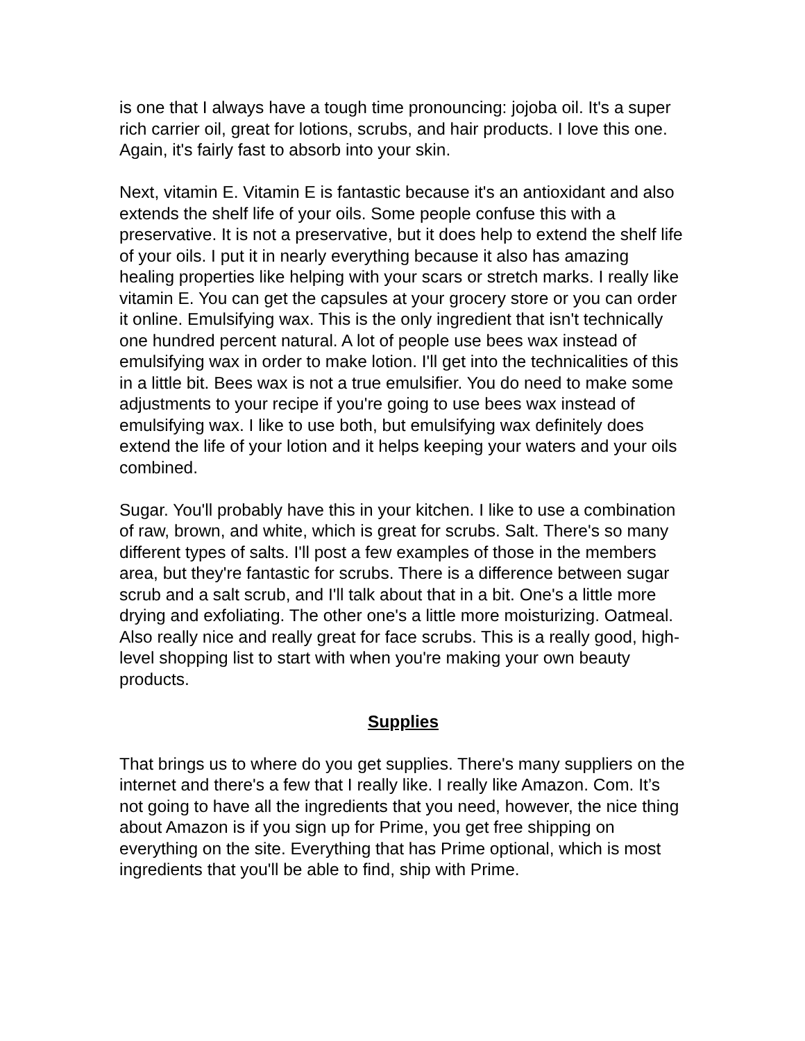is one that I always have a tough time pronouncing: jojoba oil. It's a super rich carrier oil, great for lotions, scrubs, and hair products. I love this one. Again, it's fairly fast to absorb into your skin.
Next, vitamin E. Vitamin E is fantastic because it's an antioxidant and also extends the shelf life of your oils. Some people confuse this with a preservative. It is not a preservative, but it does help to extend the shelf life of your oils. I put it in nearly everything because it also has amazing healing properties like helping with your scars or stretch marks. I really like vitamin E. You can get the capsules at your grocery store or you can order it online. Emulsifying wax. This is the only ingredient that isn't technically one hundred percent natural. A lot of people use bees wax instead of emulsifying wax in order to make lotion. I'll get into the technicalities of this in a little bit. Bees wax is not a true emulsifier. You do need to make some adjustments to your recipe if you're going to use bees wax instead of emulsifying wax. I like to use both, but emulsifying wax definitely does extend the life of your lotion and it helps keeping your waters and your oils combined.
Sugar. You'll probably have this in your kitchen. I like to use a combination of raw, brown, and white, which is great for scrubs. Salt. There's so many different types of salts. I'll post a few examples of those in the members area, but they're fantastic for scrubs. There is a difference between sugar scrub and a salt scrub, and I'll talk about that in a bit. One's a little more drying and exfoliating. The other one's a little more moisturizing. Oatmeal. Also really nice and really great for face scrubs. This is a really good, high-level shopping list to start with when you're making your own beauty products.
Supplies
That brings us to where do you get supplies. There's many suppliers on the internet and there's a few that I really like. I really like Amazon. Com. It’s not going to have all the ingredients that you need, however, the nice thing about Amazon is if you sign up for Prime, you get free shipping on everything on the site. Everything that has Prime optional, which is most ingredients that you'll be able to find, ship with Prime.